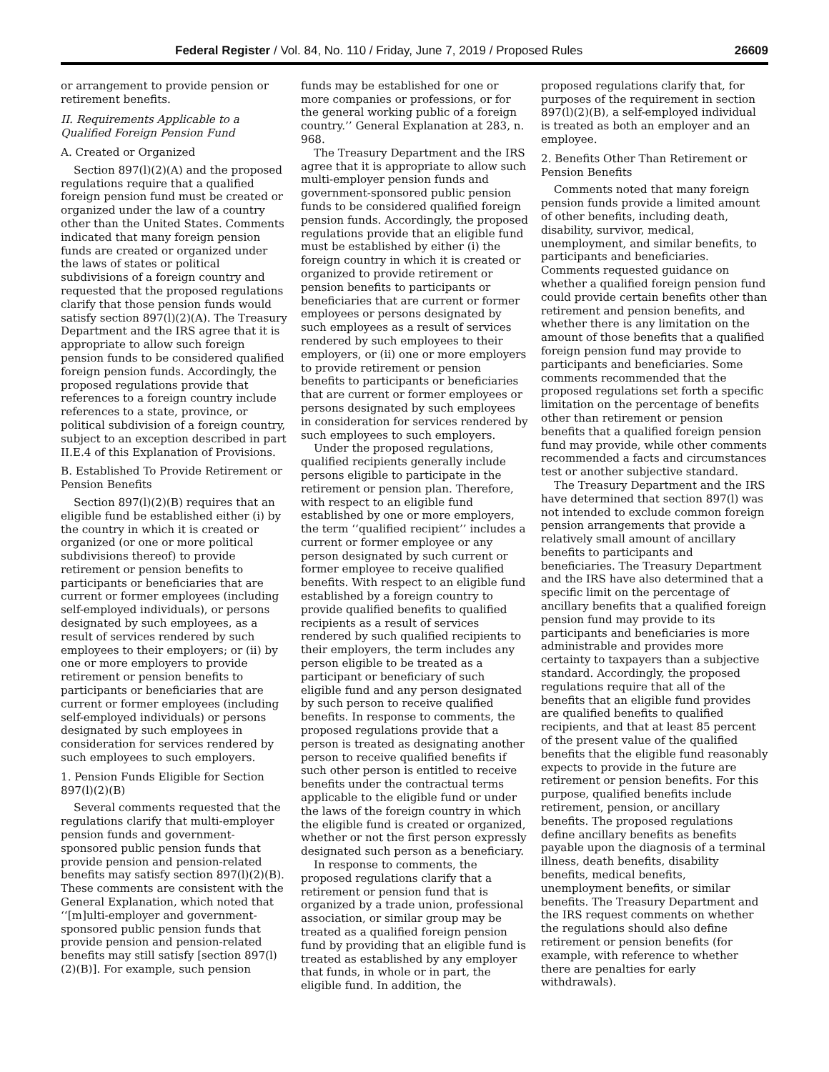Federal Register / Vol. 84, No. 110 / Friday, June 7, 2019 / Proposed Rules 26609
or arrangement to provide pension or retirement benefits.
II. Requirements Applicable to a Qualified Foreign Pension Fund
A. Created or Organized
Section 897(l)(2)(A) and the proposed regulations require that a qualified foreign pension fund must be created or organized under the law of a country other than the United States. Comments indicated that many foreign pension funds are created or organized under the laws of states or political subdivisions of a foreign country and requested that the proposed regulations clarify that those pension funds would satisfy section 897(l)(2)(A). The Treasury Department and the IRS agree that it is appropriate to allow such foreign pension funds to be considered qualified foreign pension funds. Accordingly, the proposed regulations provide that references to a foreign country include references to a state, province, or political subdivision of a foreign country, subject to an exception described in part II.E.4 of this Explanation of Provisions.
B. Established To Provide Retirement or Pension Benefits
Section 897(l)(2)(B) requires that an eligible fund be established either (i) by the country in which it is created or organized (or one or more political subdivisions thereof) to provide retirement or pension benefits to participants or beneficiaries that are current or former employees (including self-employed individuals), or persons designated by such employees, as a result of services rendered by such employees to their employers; or (ii) by one or more employers to provide retirement or pension benefits to participants or beneficiaries that are current or former employees (including self-employed individuals) or persons designated by such employees in consideration for services rendered by such employees to such employers.
1. Pension Funds Eligible for Section 897(l)(2)(B)
Several comments requested that the regulations clarify that multi-employer pension funds and government-sponsored public pension funds that provide pension and pension-related benefits may satisfy section 897(l)(2)(B). These comments are consistent with the General Explanation, which noted that ‘‘[m]ulti-employer and government-sponsored public pension funds that provide pension and pension-related benefits may still satisfy [section 897(l)(2)(B)]. For example, such pension
funds may be established for one or more companies or professions, or for the general working public of a foreign country.’’ General Explanation at 283, n. 968.
The Treasury Department and the IRS agree that it is appropriate to allow such multi-employer pension funds and government-sponsored public pension funds to be considered qualified foreign pension funds. Accordingly, the proposed regulations provide that an eligible fund must be established by either (i) the foreign country in which it is created or organized to provide retirement or pension benefits to participants or beneficiaries that are current or former employees or persons designated by such employees as a result of services rendered by such employees to their employers, or (ii) one or more employers to provide retirement or pension benefits to participants or beneficiaries that are current or former employees or persons designated by such employees in consideration for services rendered by such employees to such employers.
Under the proposed regulations, qualified recipients generally include persons eligible to participate in the retirement or pension plan. Therefore, with respect to an eligible fund established by one or more employers, the term ‘‘qualified recipient’’ includes a current or former employee or any person designated by such current or former employee to receive qualified benefits. With respect to an eligible fund established by a foreign country to provide qualified benefits to qualified recipients as a result of services rendered by such qualified recipients to their employers, the term includes any person eligible to be treated as a participant or beneficiary of such eligible fund and any person designated by such person to receive qualified benefits. In response to comments, the proposed regulations provide that a person is treated as designating another person to receive qualified benefits if such other person is entitled to receive benefits under the contractual terms applicable to the eligible fund or under the laws of the foreign country in which the eligible fund is created or organized, whether or not the first person expressly designated such person as a beneficiary.
In response to comments, the proposed regulations clarify that a retirement or pension fund that is organized by a trade union, professional association, or similar group may be treated as a qualified foreign pension fund by providing that an eligible fund is treated as established by any employer that funds, in whole or in part, the eligible fund. In addition, the
proposed regulations clarify that, for purposes of the requirement in section 897(l)(2)(B), a self-employed individual is treated as both an employer and an employee.
2. Benefits Other Than Retirement or Pension Benefits
Comments noted that many foreign pension funds provide a limited amount of other benefits, including death, disability, survivor, medical, unemployment, and similar benefits, to participants and beneficiaries. Comments requested guidance on whether a qualified foreign pension fund could provide certain benefits other than retirement and pension benefits, and whether there is any limitation on the amount of those benefits that a qualified foreign pension fund may provide to participants and beneficiaries. Some comments recommended that the proposed regulations set forth a specific limitation on the percentage of benefits other than retirement or pension benefits that a qualified foreign pension fund may provide, while other comments recommended a facts and circumstances test or another subjective standard.
The Treasury Department and the IRS have determined that section 897(l) was not intended to exclude common foreign pension arrangements that provide a relatively small amount of ancillary benefits to participants and beneficiaries. The Treasury Department and the IRS have also determined that a specific limit on the percentage of ancillary benefits that a qualified foreign pension fund may provide to its participants and beneficiaries is more administrable and provides more certainty to taxpayers than a subjective standard. Accordingly, the proposed regulations require that all of the benefits that an eligible fund provides are qualified benefits to qualified recipients, and that at least 85 percent of the present value of the qualified benefits that the eligible fund reasonably expects to provide in the future are retirement or pension benefits. For this purpose, qualified benefits include retirement, pension, or ancillary benefits. The proposed regulations define ancillary benefits as benefits payable upon the diagnosis of a terminal illness, death benefits, disability benefits, medical benefits, unemployment benefits, or similar benefits. The Treasury Department and the IRS request comments on whether the regulations should also define retirement or pension benefits (for example, with reference to whether there are penalties for early withdrawals).